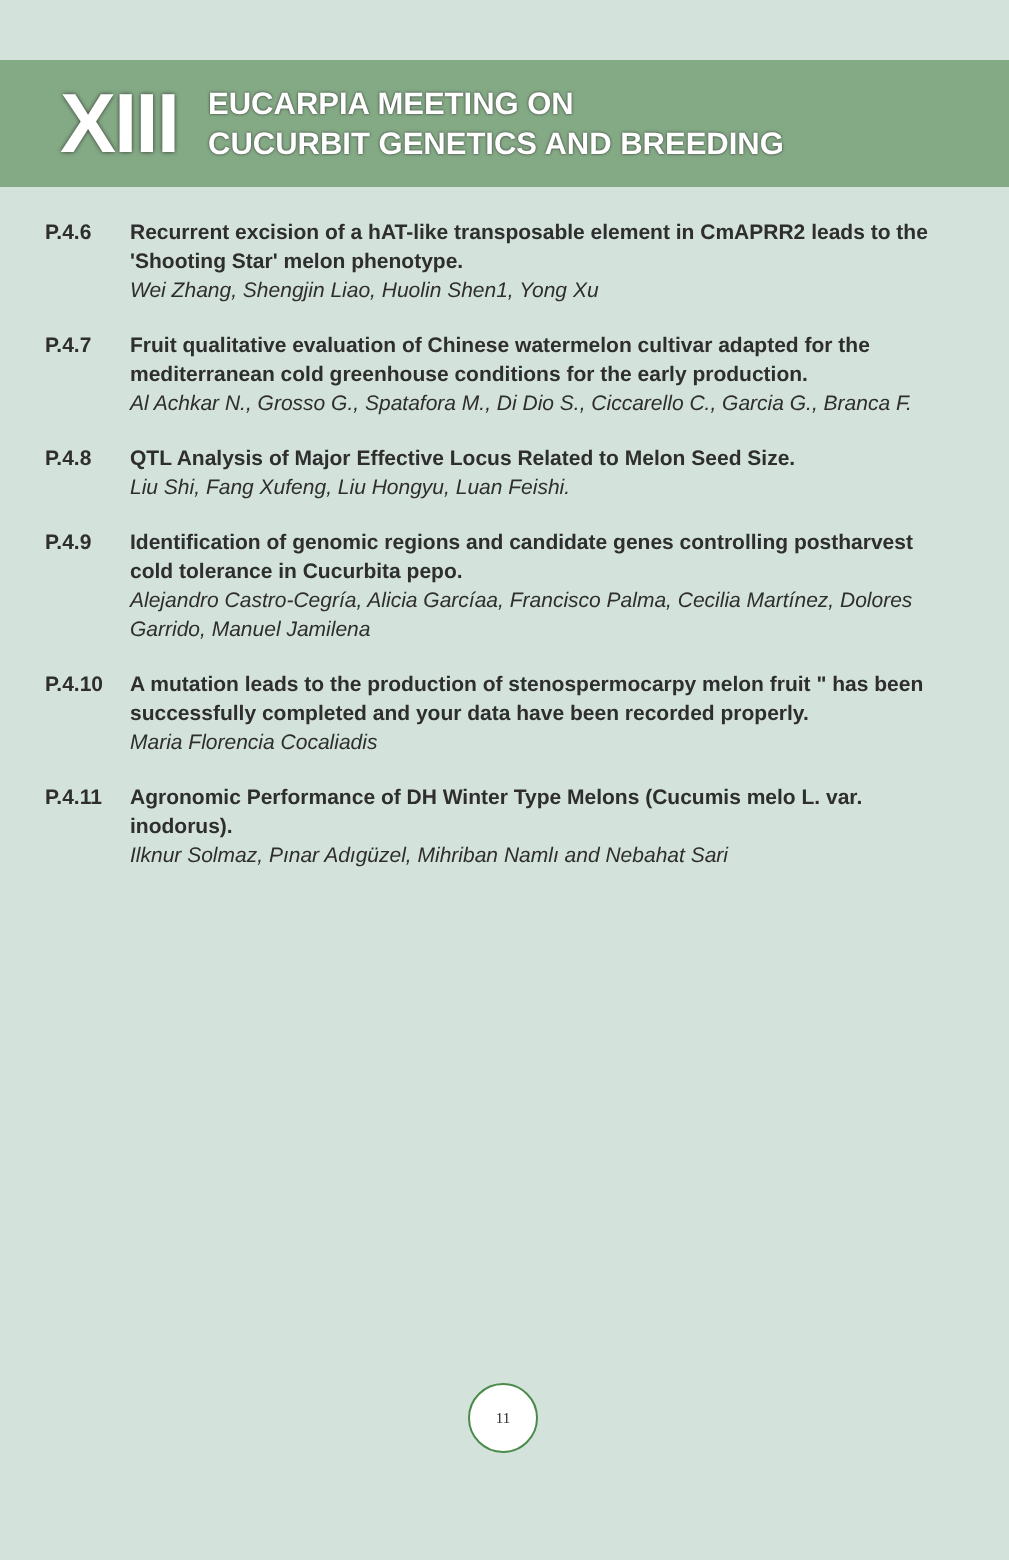XIII
EUCARPIA MEETING ON
CUCURBIT GENETICS AND BREEDING
P.4.6 Recurrent excision of a hAT-like transposable element in CmAPRR2 leads to the 'Shooting Star' melon phenotype.
Wei Zhang, Shengjin Liao, Huolin Shen1, Yong Xu
P.4.7 Fruit qualitative evaluation of Chinese watermelon cultivar adapted for the mediterranean cold greenhouse conditions for the early production.
Al Achkar N., Grosso G., Spatafora M., Di Dio S., Ciccarello C., Garcia G., Branca F.
P.4.8 QTL Analysis of Major Effective Locus Related to Melon Seed Size.
Liu Shi, Fang Xufeng, Liu Hongyu, Luan Feishi.
P.4.9 Identification of genomic regions and candidate genes controlling postharvest cold tolerance in Cucurbita pepo.
Alejandro Castro-Cegría, Alicia Garcíaa, Francisco Palma, Cecilia Martínez, Dolores Garrido, Manuel Jamilena
P.4.10 A mutation leads to the production of stenospermocarpy melon fruit " has been successfully completed and your data have been recorded properly.
Maria Florencia Cocaliadis
P.4.11 Agronomic Performance of DH Winter Type Melons (Cucumis melo L. var. inodorus).
Ilknur Solmaz, Pınar Adıgüzel, Mihriban Namlı and Nebahat Sari
11